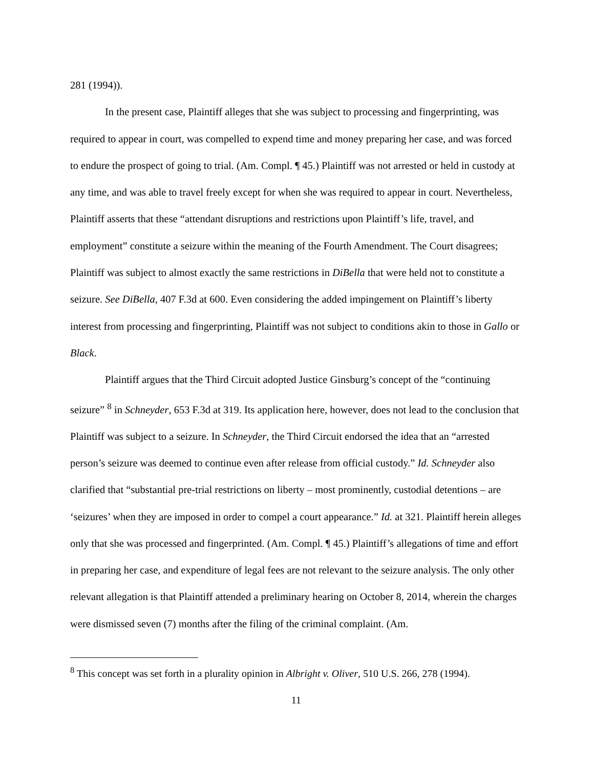281 (1994)).
In the present case, Plaintiff alleges that she was subject to processing and fingerprinting, was required to appear in court, was compelled to expend time and money preparing her case, and was forced to endure the prospect of going to trial. (Am. Compl. ¶ 45.) Plaintiff was not arrested or held in custody at any time, and was able to travel freely except for when she was required to appear in court. Nevertheless, Plaintiff asserts that these “attendant disruptions and restrictions upon Plaintiff’s life, travel, and employment” constitute a seizure within the meaning of the Fourth Amendment. The Court disagrees; Plaintiff was subject to almost exactly the same restrictions in DiBella that were held not to constitute a seizure. See DiBella, 407 F.3d at 600. Even considering the added impingement on Plaintiff’s liberty interest from processing and fingerprinting, Plaintiff was not subject to conditions akin to those in Gallo or Black.
Plaintiff argues that the Third Circuit adopted Justice Ginsburg’s concept of the “continuing seizure” <sup>8</sup> in Schneyder, 653 F.3d at 319. Its application here, however, does not lead to the conclusion that Plaintiff was subject to a seizure. In Schneyder, the Third Circuit endorsed the idea that an “arrested person’s seizure was deemed to continue even after release from official custody.” Id. Schneyder also clarified that “substantial pre-trial restrictions on liberty – most prominently, custodial detentions – are ‘seizures’ when they are imposed in order to compel a court appearance.” Id. at 321. Plaintiff herein alleges only that she was processed and fingerprinted. (Am. Compl. ¶ 45.) Plaintiff’s allegations of time and effort in preparing her case, and expenditure of legal fees are not relevant to the seizure analysis. The only other relevant allegation is that Plaintiff attended a preliminary hearing on October 8, 2014, wherein the charges were dismissed seven (7) months after the filing of the criminal complaint. (Am.
<sup>8</sup> This concept was set forth in a plurality opinion in Albright v. Oliver, 510 U.S. 266, 278 (1994).
11